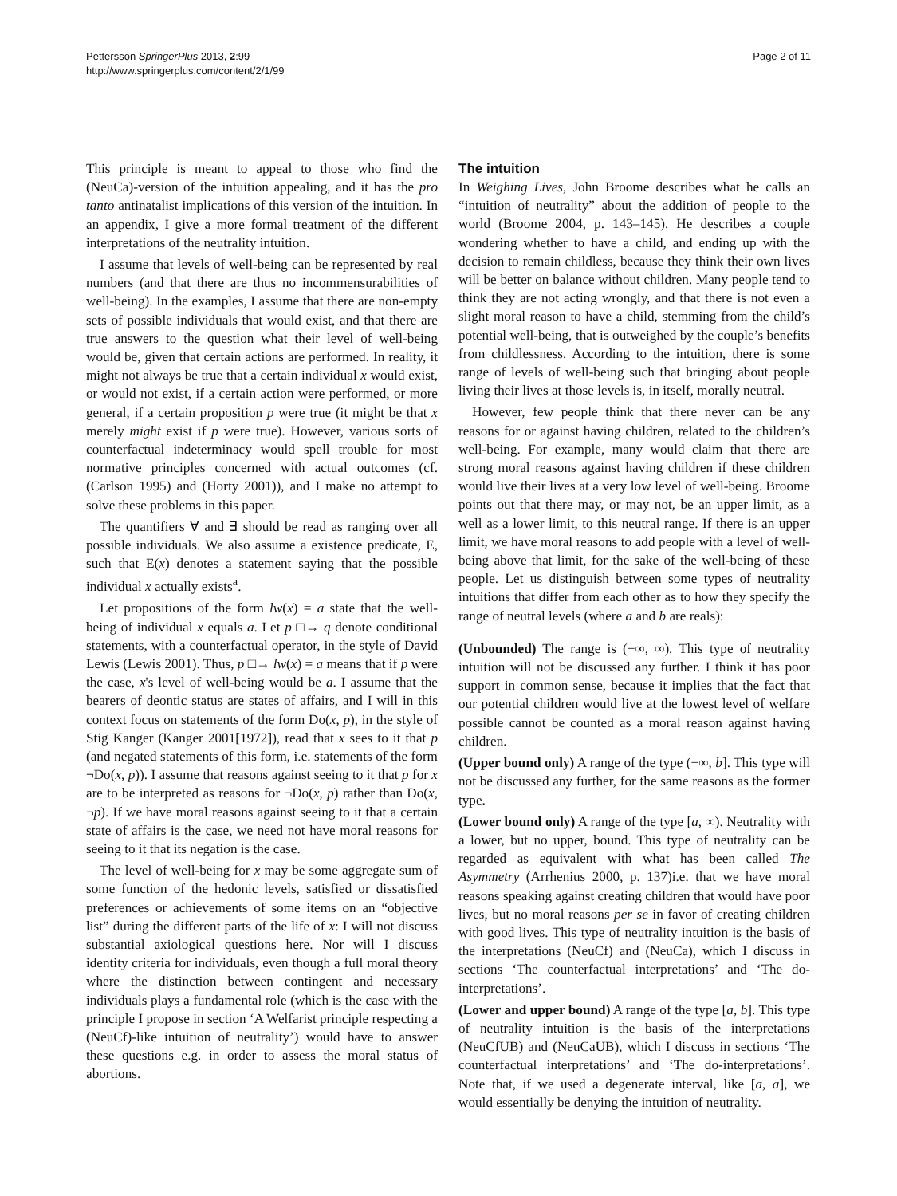Pettersson SpringerPlus 2013, 2:99
http://www.springerplus.com/content/2/1/99
Page 2 of 11
This principle is meant to appeal to those who find the (NeuCa)-version of the intuition appealing, and it has the pro tanto antinatalist implications of this version of the intuition. In an appendix, I give a more formal treatment of the different interpretations of the neutrality intuition.
I assume that levels of well-being can be represented by real numbers (and that there are thus no incommensurabilities of well-being). In the examples, I assume that there are non-empty sets of possible individuals that would exist, and that there are true answers to the question what their level of well-being would be, given that certain actions are performed. In reality, it might not always be true that a certain individual x would exist, or would not exist, if a certain action were performed, or more general, if a certain proposition p were true (it might be that x merely might exist if p were true). However, various sorts of counterfactual indeterminacy would spell trouble for most normative principles concerned with actual outcomes (cf. (Carlson 1995) and (Horty 2001)), and I make no attempt to solve these problems in this paper.
The quantifiers ∀ and ∃ should be read as ranging over all possible individuals. We also assume a existence predicate, E, such that E(x) denotes a statement saying that the possible individual x actually exists<sup>a</sup>.
Let propositions of the form lw(x) = a state that the well-being of individual x equals a. Let p □→ q denote conditional statements, with a counterfactual operator, in the style of David Lewis (Lewis 2001). Thus, p □→ lw(x) = a means that if p were the case, x's level of well-being would be a. I assume that the bearers of deontic status are states of affairs, and I will in this context focus on statements of the form Do(x, p), in the style of Stig Kanger (Kanger 2001[1972]), read that x sees to it that p (and negated statements of this form, i.e. statements of the form ¬Do(x, p)). I assume that reasons against seeing to it that p for x are to be interpreted as reasons for ¬Do(x, p) rather than Do(x, ¬p). If we have moral reasons against seeing to it that a certain state of affairs is the case, we need not have moral reasons for seeing to it that its negation is the case.
The level of well-being for x may be some aggregate sum of some function of the hedonic levels, satisfied or dissatisfied preferences or achievements of some items on an “objective list” during the different parts of the life of x: I will not discuss substantial axiological questions here. Nor will I discuss identity criteria for individuals, even though a full moral theory where the distinction between contingent and necessary individuals plays a fundamental role (which is the case with the principle I propose in section ‘A Welfarist principle respecting a (NeuCf)-like intuition of neutrality’) would have to answer these questions e.g. in order to assess the moral status of abortions.
The intuition
In Weighing Lives, John Broome describes what he calls an “intuition of neutrality” about the addition of people to the world (Broome 2004, p. 143–145). He describes a couple wondering whether to have a child, and ending up with the decision to remain childless, because they think their own lives will be better on balance without children. Many people tend to think they are not acting wrongly, and that there is not even a slight moral reason to have a child, stemming from the child’s potential well-being, that is outweighed by the couple’s benefits from childlessness. According to the intuition, there is some range of levels of well-being such that bringing about people living their lives at those levels is, in itself, morally neutral.
However, few people think that there never can be any reasons for or against having children, related to the children’s well-being. For example, many would claim that there are strong moral reasons against having children if these children would live their lives at a very low level of well-being. Broome points out that there may, or may not, be an upper limit, as a well as a lower limit, to this neutral range. If there is an upper limit, we have moral reasons to add people with a level of well-being above that limit, for the sake of the well-being of these people. Let us distinguish between some types of neutrality intuitions that differ from each other as to how they specify the range of neutral levels (where a and b are reals):
(Unbounded) The range is (−∞, ∞). This type of neutrality intuition will not be discussed any further. I think it has poor support in common sense, because it implies that the fact that our potential children would live at the lowest level of welfare possible cannot be counted as a moral reason against having children.
(Upper bound only) A range of the type (−∞, b]. This type will not be discussed any further, for the same reasons as the former type.
(Lower bound only) A range of the type [a, ∞). Neutrality with a lower, but no upper, bound. This type of neutrality can be regarded as equivalent with what has been called The Asymmetry (Arrhenius 2000, p. 137)i.e. that we have moral reasons speaking against creating children that would have poor lives, but no moral reasons per se in favor of creating children with good lives. This type of neutrality intuition is the basis of the interpretations (NeuCf) and (NeuCa), which I discuss in sections ‘The counterfactual interpretations’ and ‘The do-interpretations’.
(Lower and upper bound) A range of the type [a, b]. This type of neutrality intuition is the basis of the interpretations (NeuCfUB) and (NeuCaUB), which I discuss in sections ‘The counterfactual interpretations’ and ‘The do-interpretations’. Note that, if we used a degenerate interval, like [a, a], we would essentially be denying the intuition of neutrality.